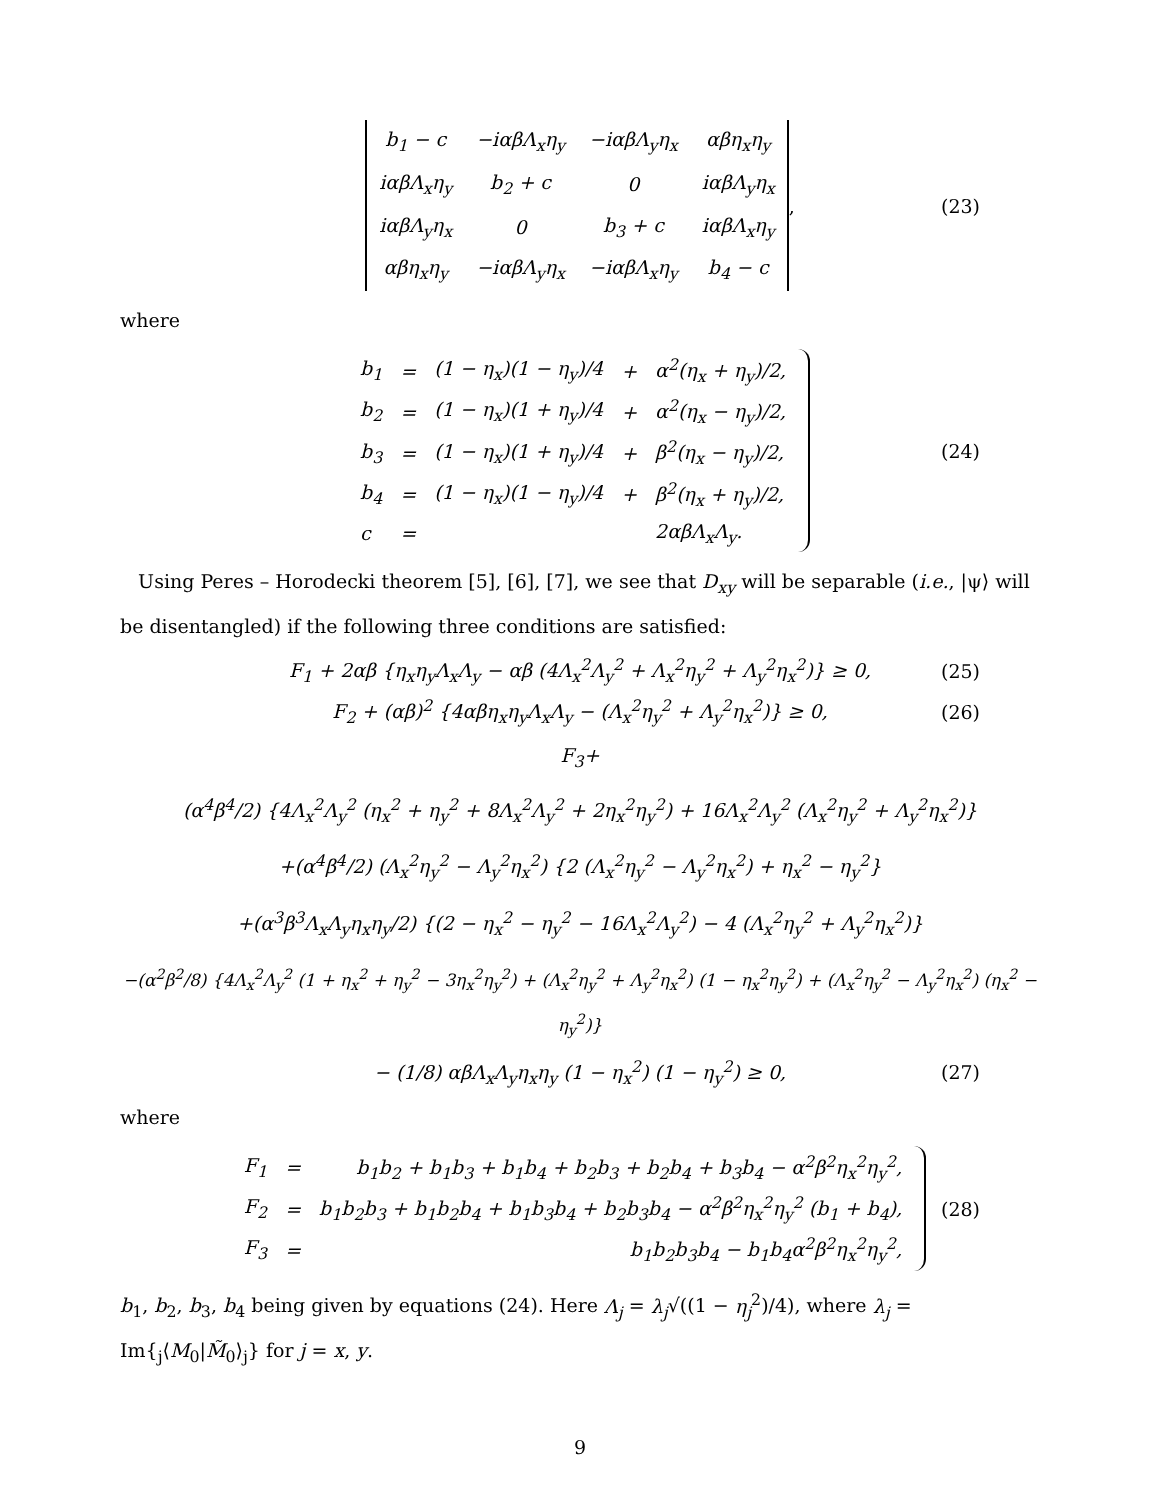| b<sub>1</sub> − c | −iαβΛ<sub>x</sub>η<sub>y</sub> | −iαβΛ<sub>y</sub>η<sub>x</sub> | αβη<sub>x</sub>η<sub>y</sub> |
| iαβΛ<sub>x</sub>η<sub>y</sub> | b<sub>2</sub> + c | 0 | iαβΛ<sub>y</sub>η<sub>x</sub> |
| iαβΛ<sub>y</sub>η<sub>x</sub> | 0 | b<sub>3</sub> + c | iαβΛ<sub>x</sub>η<sub>y</sub> |
| αβη<sub>x</sub>η<sub>y</sub> | −iαβΛ<sub>y</sub>η<sub>x</sub> | −iαβΛ<sub>x</sub>η<sub>y</sub> | b<sub>4</sub> − c |
, (23)
where
| b<sub>1</sub> | = | (1 − η<sub>x</sub>)(1 − η<sub>y</sub>)/4 | + | α<sup>2</sup>(η<sub>x</sub> + η<sub>y</sub>)/2, |
| b<sub>2</sub> | = | (1 − η<sub>x</sub>)(1 + η<sub>y</sub>)/4 | + | α<sup>2</sup>(η<sub>x</sub> − η<sub>y</sub>)/2, |
| b<sub>3</sub> | = | (1 − η<sub>x</sub>)(1 + η<sub>y</sub>)/4 | + | β<sup>2</sup>(η<sub>x</sub> − η<sub>y</sub>)/2, |
| b<sub>4</sub> | = | (1 − η<sub>x</sub>)(1 − η<sub>y</sub>)/4 | + | β<sup>2</sup>(η<sub>x</sub> + η<sub>y</sub>)/2, |
| c | = | | | 2αβΛ<sub>x</sub>Λ<sub>y</sub>. |
(24)
Using Peres – Horodecki theorem [5], [6], [7], we see that D<sub>xy</sub> will be separable (i.e., |ψ⟩ will be disentangled) if the following three conditions are satisfied:
F<sub>1</sub> + 2αβ {η<sub>x</sub>η<sub>y</sub>Λ<sub>x</sub>Λ<sub>y</sub> − αβ (4Λ<sub>x</sub><sup>2</sup>Λ<sub>y</sub><sup>2</sup> + Λ<sub>x</sub><sup>2</sup>η<sub>y</sub><sup>2</sup> + Λ<sub>y</sub><sup>2</sup>η<sub>x</sub><sup>2</sup>)} ≥ 0, (25)
F<sub>2</sub> + (αβ)<sup>2</sup> {4αβη<sub>x</sub>η<sub>y</sub>Λ<sub>x</sub>Λ<sub>y</sub> − (Λ<sub>x</sub><sup>2</sup>η<sub>y</sub><sup>2</sup> + Λ<sub>y</sub><sup>2</sup>η<sub>x</sub><sup>2</sup>)} ≥ 0, (26)
F<sub>3</sub>+
(α<sup>4</sup>β<sup>4</sup>/2) {4Λ<sub>x</sub><sup>2</sup>Λ<sub>y</sub><sup>2</sup> (η<sub>x</sub><sup>2</sup> + η<sub>y</sub><sup>2</sup> + 8Λ<sub>x</sub><sup>2</sup>Λ<sub>y</sub><sup>2</sup> + 2η<sub>x</sub><sup>2</sup>η<sub>y</sub><sup>2</sup>) + 16Λ<sub>x</sub><sup>2</sup>Λ<sub>y</sub><sup>2</sup> (Λ<sub>x</sub><sup>2</sup>η<sub>y</sub><sup>2</sup> + Λ<sub>y</sub><sup>2</sup>η<sub>x</sub><sup>2</sup>)}
+(α<sup>4</sup>β<sup>4</sup>/2) (Λ<sub>x</sub><sup>2</sup>η<sub>y</sub><sup>2</sup> − Λ<sub>y</sub><sup>2</sup>η<sub>x</sub><sup>2</sup>) {2 (Λ<sub>x</sub><sup>2</sup>η<sub>y</sub><sup>2</sup> − Λ<sub>y</sub><sup>2</sup>η<sub>x</sub><sup>2</sup>) + η<sub>x</sub><sup>2</sup> − η<sub>y</sub><sup>2</sup>}
+(α<sup>3</sup>β<sup>3</sup>Λ<sub>x</sub>Λ<sub>y</sub>η<sub>x</sub>η<sub>y</sub>/2) {(2 − η<sub>x</sub><sup>2</sup> − η<sub>y</sub><sup>2</sup> − 16Λ<sub>x</sub><sup>2</sup>Λ<sub>y</sub><sup>2</sup>) − 4 (Λ<sub>x</sub><sup>2</sup>η<sub>y</sub><sup>2</sup> + Λ<sub>y</sub><sup>2</sup>η<sub>x</sub><sup>2</sup>)}
−(α<sup>2</sup>β<sup>2</sup>/8) {4Λ<sub>x</sub><sup>2</sup>Λ<sub>y</sub><sup>2</sup> (1 + η<sub>x</sub><sup>2</sup> + η<sub>y</sub><sup>2</sup> − 3η<sub>x</sub><sup>2</sup>η<sub>y</sub><sup>2</sup>) + (Λ<sub>x</sub><sup>2</sup>η<sub>y</sub><sup>2</sup> + Λ<sub>y</sub><sup>2</sup>η<sub>x</sub><sup>2</sup>) (1 − η<sub>x</sub><sup>2</sup>η<sub>y</sub><sup>2</sup>) + (Λ<sub>x</sub><sup>2</sup>η<sub>y</sub><sup>2</sup> − Λ<sub>y</sub><sup>2</sup>η<sub>x</sub><sup>2</sup>) (η<sub>x</sub><sup>2</sup> − η<sub>y</sub><sup>2</sup>)}
− (1/8) αβΛ<sub>x</sub>Λ<sub>y</sub>η<sub>x</sub>η<sub>y</sub> (1 − η<sub>x</sub><sup>2</sup>) (1 − η<sub>y</sub><sup>2</sup>) ≥ 0, (27)
where
| F<sub>1</sub> | = | b<sub>1</sub>b<sub>2</sub> + b<sub>1</sub>b<sub>3</sub> + b<sub>1</sub>b<sub>4</sub> + b<sub>2</sub>b<sub>3</sub> + b<sub>2</sub>b<sub>4</sub> + b<sub>3</sub>b<sub>4</sub> − α<sup>2</sup>β<sup>2</sup>η<sub>x</sub><sup>2</sup>η<sub>y</sub><sup>2</sup>, |
| F<sub>2</sub> | = | b<sub>1</sub>b<sub>2</sub>b<sub>3</sub> + b<sub>1</sub>b<sub>2</sub>b<sub>4</sub> + b<sub>1</sub>b<sub>3</sub>b<sub>4</sub> + b<sub>2</sub>b<sub>3</sub>b<sub>4</sub> − α<sup>2</sup>β<sup>2</sup>η<sub>x</sub><sup>2</sup>η<sub>y</sub><sup>2</sup> (b<sub>1</sub> + b<sub>4</sub>), |
| F<sub>3</sub> | = | b<sub>1</sub>b<sub>2</sub>b<sub>3</sub>b<sub>4</sub> − b<sub>1</sub>b<sub>4</sub>α<sup>2</sup>β<sup>2</sup>η<sub>x</sub><sup>2</sup>η<sub>y</sub><sup>2</sup>, |
(28)
b<sub>1</sub>, b<sub>2</sub>, b<sub>3</sub>, b<sub>4</sub> being given by equations (24). Here Λ<sub>j</sub> = λ<sub>j</sub>√((1 − η<sub>j</sub><sup>2</sup>)/4), where λ<sub>j</sub> = Im{<sub>j</sub>⟨M<sub>0</sub>|M̃<sub>0</sub>⟩<sub>j</sub>} for j = x, y.
9